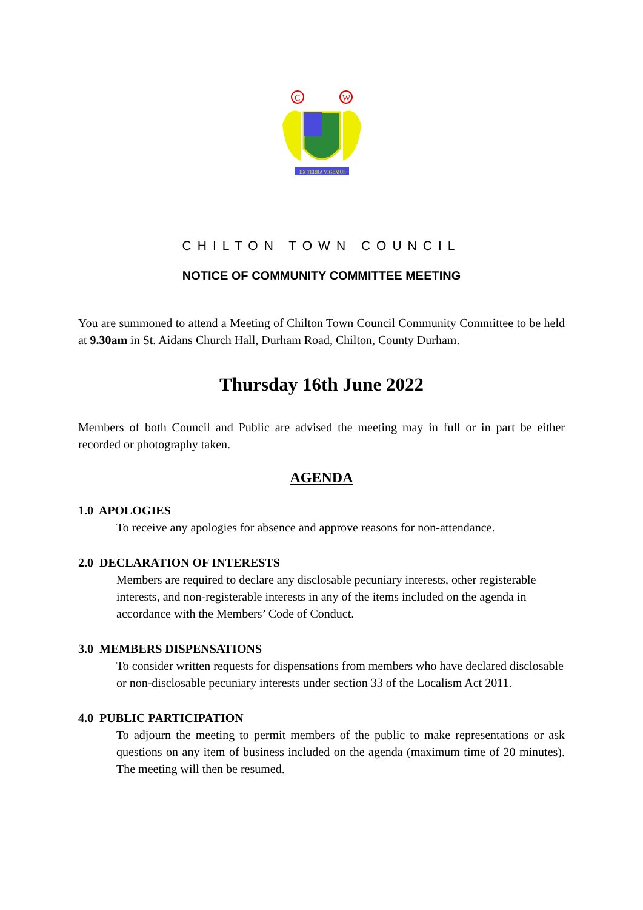C
W
EX TERRA VIGEMUS
CHILTON TOWN COUNCIL
NOTICE OF COMMUNITY COMMITTEE MEETING
You are summoned to attend a Meeting of Chilton Town Council Community Committee to be held at 9.30am in St. Aidans Church Hall, Durham Road, Chilton, County Durham.
Thursday 16th June 2022
Members of both Council and Public are advised the meeting may in full or in part be either recorded or photography taken.
AGENDA
1.0 APOLOGIES
To receive any apologies for absence and approve reasons for non-attendance.
2.0 DECLARATION OF INTERESTS
Members are required to declare any disclosable pecuniary interests, other registerable interests, and non-registerable interests in any of the items included on the agenda in accordance with the Members’ Code of Conduct.
3.0 MEMBERS DISPENSATIONS
To consider written requests for dispensations from members who have declared disclosable or non-disclosable pecuniary interests under section 33 of the Localism Act 2011.
4.0 PUBLIC PARTICIPATION
To adjourn the meeting to permit members of the public to make representations or ask questions on any item of business included on the agenda (maximum time of 20 minutes). The meeting will then be resumed.